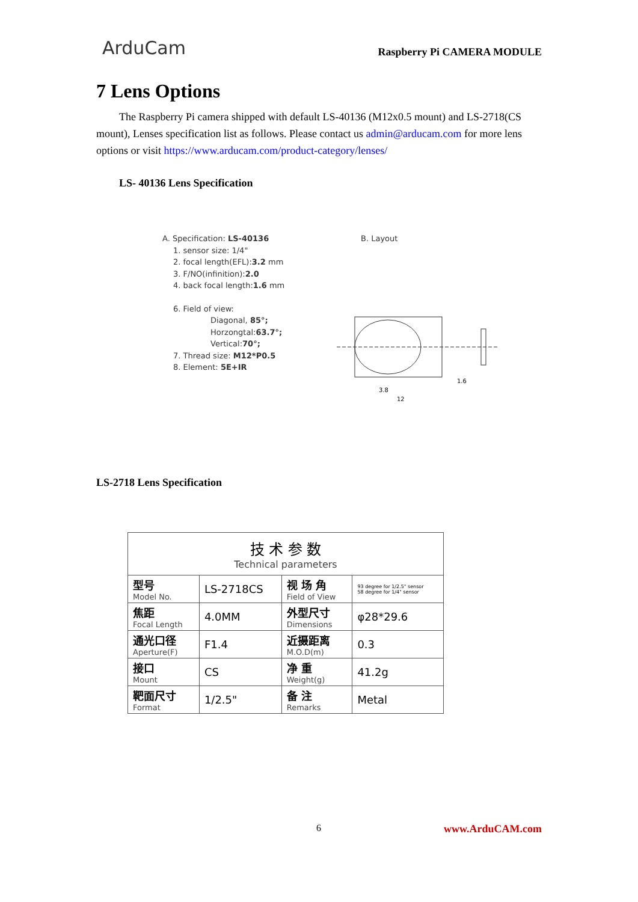ArduCam
Raspberry Pi CAMERA MODULE
7 Lens Options
The Raspberry Pi camera shipped with default LS-40136 (M12x0.5 mount) and LS-2718(CS mount), Lenses specification list as follows. Please contact us admin@arducam.com for more lens options or visit https://www.arducam.com/product-category/lenses/
LS- 40136 Lens Specification
A. Specification: LS-40136
1. sensor size: 1/4"
2. focal length(EFL):3.2 mm
3. F/NO(infinition):2.0
4. back focal length:1.6 mm
6. Field of view:
Diagonal, 85°;
Horzongtal:63.7°;
Vertical:70°;
7. Thread size: M12*P0.5
8. Element: 5E+IR
B. Layout
3.8
1.6
12
LS-2718 Lens Specification
| 技 术 参 数 Technical parameters | | | |
| 型号 Model No. | LS-2718CS | 视 场 角 Field of View | 93 degree for 1/2.5" sensor 58 degree for 1/4" sensor |
| 焦距 Focal Length | 4.0MM | 外型尺寸 Dimensions | φ28*29.6 |
| 通光口径 Aperture(F) | F1.4 | 近摄距离 M.O.D(m) | 0.3 |
| 接口 Mount | CS | 净 重 Weight(g) | 41.2g |
| 靶面尺寸 Format | 1/2.5" | 备 注 Remarks | Metal |
6 www.ArduCAM.com